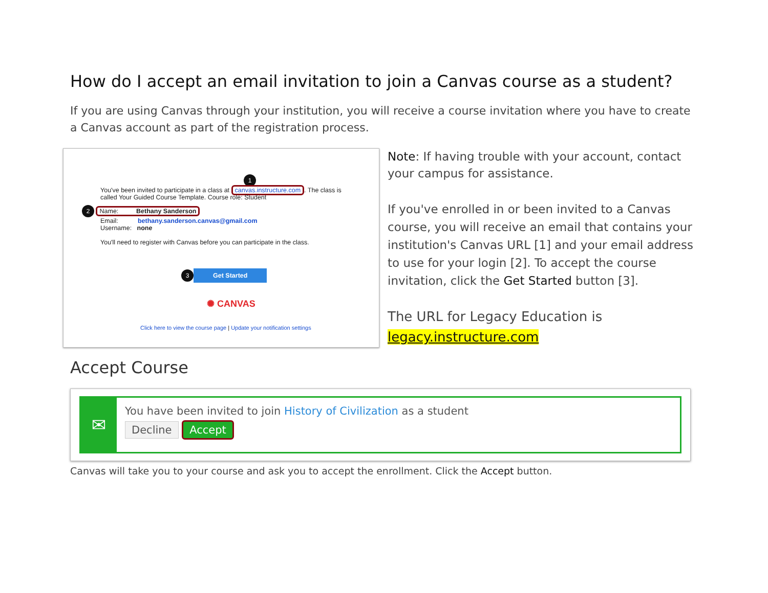How do I accept an email invitation to join a Canvas course as a student?
If you are using Canvas through your institution, you will receive a course invitation where you have to create a Canvas account as part of the registration process.
1
You've been invited to participate in a class at canvas.instructure.com. The class is called Your Guided Course Template. Course role: Student
2 Name: Bethany Sanderson
Email: bethany.sanderson.canvas@gmail.com
Username: none
You'll need to register with Canvas before you can participate in the class.
3 Get Started
✺ CANVAS
Click here to view the course page | Update your notification settings
Note: If having trouble with your account, contact your campus for assistance.
If you've enrolled in or been invited to a Canvas course, you will receive an email that contains your institution's Canvas URL [1] and your email address to use for your login [2]. To accept the course invitation, click the Get Started button [3].
The URL for Legacy Education is
legacy.instructure.com
Accept Course
✉
You have been invited to join History of Civilization as a student
Decline Accept
Canvas will take you to your course and ask you to accept the enrollment. Click the Accept button.